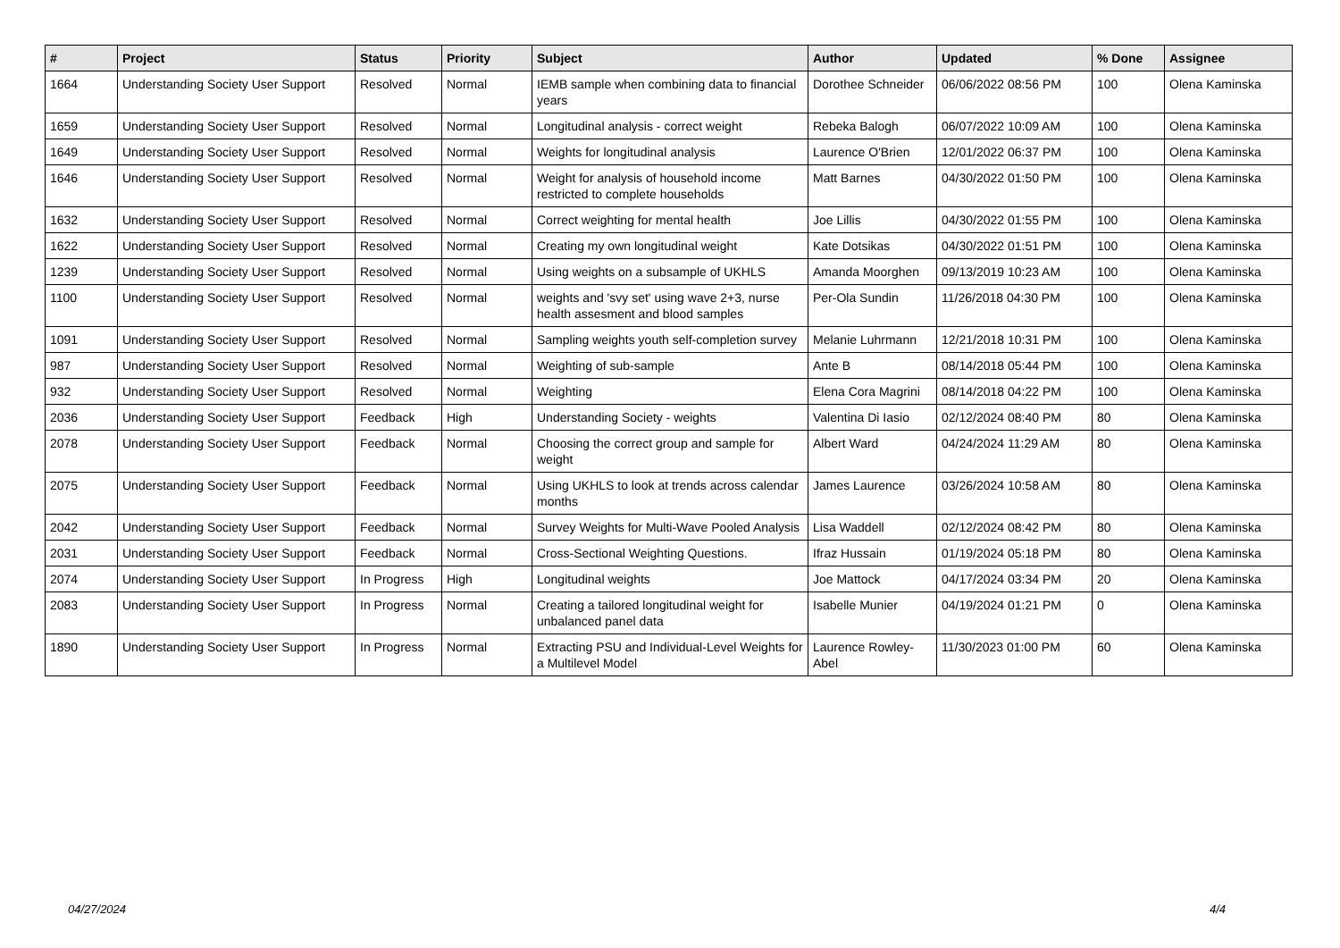| # | Project | Status | Priority | Subject | Author | Updated | % Done | Assignee |
| --- | --- | --- | --- | --- | --- | --- | --- | --- |
| 1664 | Understanding Society User Support | Resolved | Normal | IEMB sample when combining data to financial years | Dorothee Schneider | 06/06/2022 08:56 PM | 100 | Olena Kaminska |
| 1659 | Understanding Society User Support | Resolved | Normal | Longitudinal analysis - correct weight | Rebeka Balogh | 06/07/2022 10:09 AM | 100 | Olena Kaminska |
| 1649 | Understanding Society User Support | Resolved | Normal | Weights for longitudinal analysis | Laurence O'Brien | 12/01/2022 06:37 PM | 100 | Olena Kaminska |
| 1646 | Understanding Society User Support | Resolved | Normal | Weight for analysis of household income restricted to complete households | Matt Barnes | 04/30/2022 01:50 PM | 100 | Olena Kaminska |
| 1632 | Understanding Society User Support | Resolved | Normal | Correct weighting for mental health | Joe Lillis | 04/30/2022 01:55 PM | 100 | Olena Kaminska |
| 1622 | Understanding Society User Support | Resolved | Normal | Creating my own longitudinal weight | Kate Dotsikas | 04/30/2022 01:51 PM | 100 | Olena Kaminska |
| 1239 | Understanding Society User Support | Resolved | Normal | Using weights on a subsample of UKHLS | Amanda Moorghen | 09/13/2019 10:23 AM | 100 | Olena Kaminska |
| 1100 | Understanding Society User Support | Resolved | Normal | weights and 'svy set' using wave 2+3, nurse health assesment and blood samples | Per-Ola Sundin | 11/26/2018 04:30 PM | 100 | Olena Kaminska |
| 1091 | Understanding Society User Support | Resolved | Normal | Sampling weights youth self-completion survey | Melanie Luhrmann | 12/21/2018 10:31 PM | 100 | Olena Kaminska |
| 987 | Understanding Society User Support | Resolved | Normal | Weighting of sub-sample | Ante B | 08/14/2018 05:44 PM | 100 | Olena Kaminska |
| 932 | Understanding Society User Support | Resolved | Normal | Weighting | Elena Cora Magrini | 08/14/2018 04:22 PM | 100 | Olena Kaminska |
| 2036 | Understanding Society User Support | Feedback | High | Understanding Society - weights | Valentina Di Iasio | 02/12/2024 08:40 PM | 80 | Olena Kaminska |
| 2078 | Understanding Society User Support | Feedback | Normal | Choosing the correct group and sample for weight | Albert Ward | 04/24/2024 11:29 AM | 80 | Olena Kaminska |
| 2075 | Understanding Society User Support | Feedback | Normal | Using UKHLS to look at trends across calendar months | James Laurence | 03/26/2024 10:58 AM | 80 | Olena Kaminska |
| 2042 | Understanding Society User Support | Feedback | Normal | Survey Weights for Multi-Wave Pooled Analysis | Lisa Waddell | 02/12/2024 08:42 PM | 80 | Olena Kaminska |
| 2031 | Understanding Society User Support | Feedback | Normal | Cross-Sectional Weighting Questions. | Ifraz Hussain | 01/19/2024 05:18 PM | 80 | Olena Kaminska |
| 2074 | Understanding Society User Support | In Progress | High | Longitudinal weights | Joe Mattock | 04/17/2024 03:34 PM | 20 | Olena Kaminska |
| 2083 | Understanding Society User Support | In Progress | Normal | Creating a tailored longitudinal weight for unbalanced panel data | Isabelle Munier | 04/19/2024 01:21 PM | 0 | Olena Kaminska |
| 1890 | Understanding Society User Support | In Progress | Normal | Extracting PSU and Individual-Level Weights for a Multilevel Model | Laurence Rowley-Abel | 11/30/2023 01:00 PM | 60 | Olena Kaminska |
04/27/2024 4/4